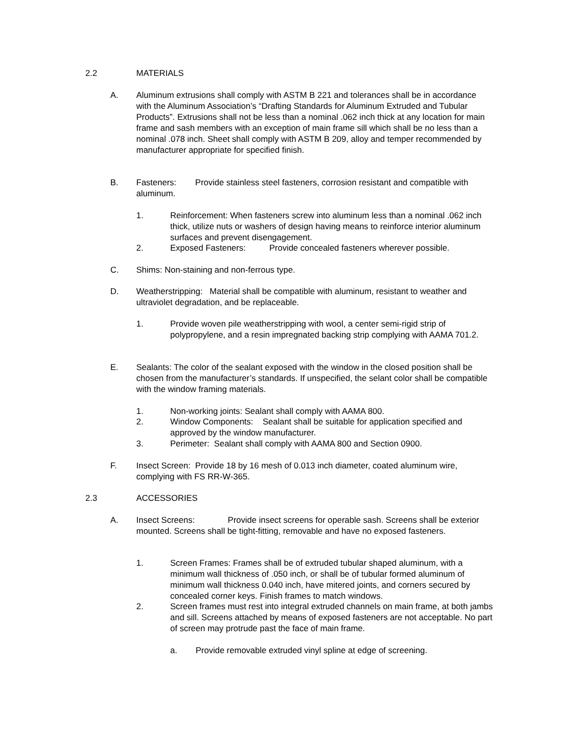2.2 MATERIALS
A. Aluminum extrusions shall comply with ASTM B 221 and tolerances shall be in accordance with the Aluminum Association’s “Drafting Standards for Aluminum Extruded and Tubular Products”. Extrusions shall not be less than a nominal .062 inch thick at any location for main frame and sash members with an exception of main frame sill which shall be no less than a nominal .078 inch. Sheet shall comply with ASTM B 209, alloy and temper recommended by manufacturer appropriate for specified finish.
B. Fasteners: Provide stainless steel fasteners, corrosion resistant and compatible with aluminum.
1. Reinforcement: When fasteners screw into aluminum less than a nominal .062 inch thick, utilize nuts or washers of design having means to reinforce interior aluminum surfaces and prevent disengagement.
2. Exposed Fasteners: Provide concealed fasteners wherever possible.
C. Shims: Non-staining and non-ferrous type.
D. Weatherstripping: Material shall be compatible with aluminum, resistant to weather and ultraviolet degradation, and be replaceable.
1. Provide woven pile weatherstripping with wool, a center semi-rigid strip of polypropylene, and a resin impregnated backing strip complying with AAMA 701.2.
E. Sealants: The color of the sealant exposed with the window in the closed position shall be chosen from the manufacturer’s standards. If unspecified, the selant color shall be compatible with the window framing materials.
1. Non-working joints: Sealant shall comply with AAMA 800.
2. Window Components: Sealant shall be suitable for application specified and approved by the window manufacturer.
3. Perimeter: Sealant shall comply with AAMA 800 and Section 0900.
F. Insect Screen: Provide 18 by 16 mesh of 0.013 inch diameter, coated aluminum wire, complying with FS RR-W-365.
2.3 ACCESSORIES
A. Insect Screens: Provide insect screens for operable sash. Screens shall be exterior mounted. Screens shall be tight-fitting, removable and have no exposed fasteners.
1. Screen Frames: Frames shall be of extruded tubular shaped aluminum, with a minimum wall thickness of .050 inch, or shall be of tubular formed aluminum of minimum wall thickness 0.040 inch, have mitered joints, and corners secured by concealed corner keys. Finish frames to match windows.
2. Screen frames must rest into integral extruded channels on main frame, at both jambs and sill. Screens attached by means of exposed fasteners are not acceptable. No part of screen may protrude past the face of main frame.
a. Provide removable extruded vinyl spline at edge of screening.